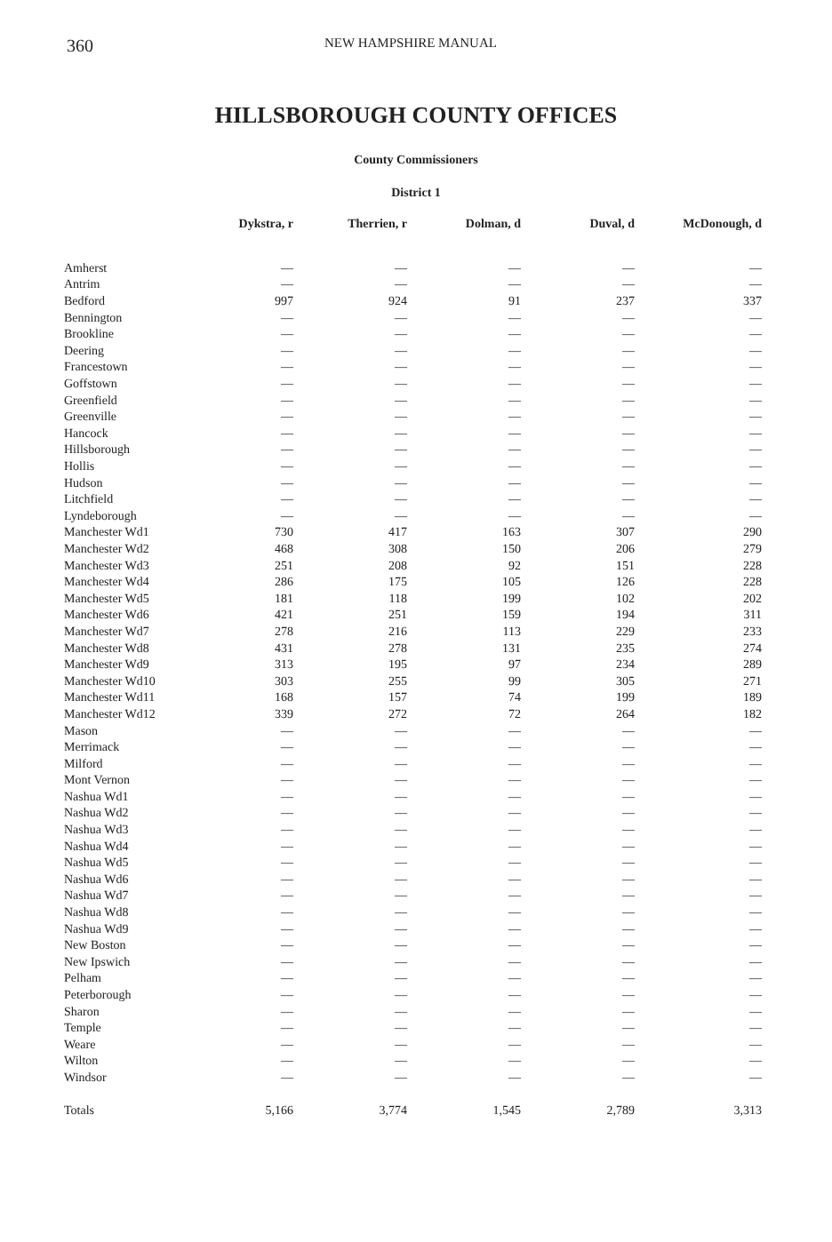360 NEW HAMPSHIRE MANUAL
HILLSBOROUGH COUNTY OFFICES
County Commissioners
District 1
| | Dykstra, r | Therrien, r | Dolman, d | Duval, d | McDonough, d |
| --- | --- | --- | --- | --- | --- |
| Amherst | — | — | — | — | — |
| Antrim | — | — | — | — | — |
| Bedford | 997 | 924 | 91 | 237 | 337 |
| Bennington | — | — | — | — | — |
| Brookline | — | — | — | — | — |
| Deering | — | — | — | — | — |
| Francestown | — | — | — | — | — |
| Goffstown | — | — | — | — | — |
| Greenfield | — | — | — | — | — |
| Greenville | — | — | — | — | — |
| Hancock | — | — | — | — | — |
| Hillsborough | — | — | — | — | — |
| Hollis | — | — | — | — | — |
| Hudson | — | — | — | — | — |
| Litchfield | — | — | — | — | — |
| Lyndeborough | — | — | — | — | — |
| Manchester Wd1 | 730 | 417 | 163 | 307 | 290 |
| Manchester Wd2 | 468 | 308 | 150 | 206 | 279 |
| Manchester Wd3 | 251 | 208 | 92 | 151 | 228 |
| Manchester Wd4 | 286 | 175 | 105 | 126 | 228 |
| Manchester Wd5 | 181 | 118 | 199 | 102 | 202 |
| Manchester Wd6 | 421 | 251 | 159 | 194 | 311 |
| Manchester Wd7 | 278 | 216 | 113 | 229 | 233 |
| Manchester Wd8 | 431 | 278 | 131 | 235 | 274 |
| Manchester Wd9 | 313 | 195 | 97 | 234 | 289 |
| Manchester Wd10 | 303 | 255 | 99 | 305 | 271 |
| Manchester Wd11 | 168 | 157 | 74 | 199 | 189 |
| Manchester Wd12 | 339 | 272 | 72 | 264 | 182 |
| Mason | — | — | — | — | — |
| Merrimack | — | — | — | — | — |
| Milford | — | — | — | — | — |
| Mont Vernon | — | — | — | — | — |
| Nashua Wd1 | — | — | — | — | — |
| Nashua Wd2 | — | — | — | — | — |
| Nashua Wd3 | — | — | — | — | — |
| Nashua Wd4 | — | — | — | — | — |
| Nashua Wd5 | — | — | — | — | — |
| Nashua Wd6 | — | — | — | — | — |
| Nashua Wd7 | — | — | — | — | — |
| Nashua Wd8 | — | — | — | — | — |
| Nashua Wd9 | — | — | — | — | — |
| New Boston | — | — | — | — | — |
| New Ipswich | — | — | — | — | — |
| Pelham | — | — | — | — | — |
| Peterborough | — | — | — | — | — |
| Sharon | — | — | — | — | — |
| Temple | — | — | — | — | — |
| Weare | — | — | — | — | — |
| Wilton | — | — | — | — | — |
| Windsor | — | — | — | — | — |
| Totals | 5,166 | 3,774 | 1,545 | 2,789 | 3,313 |